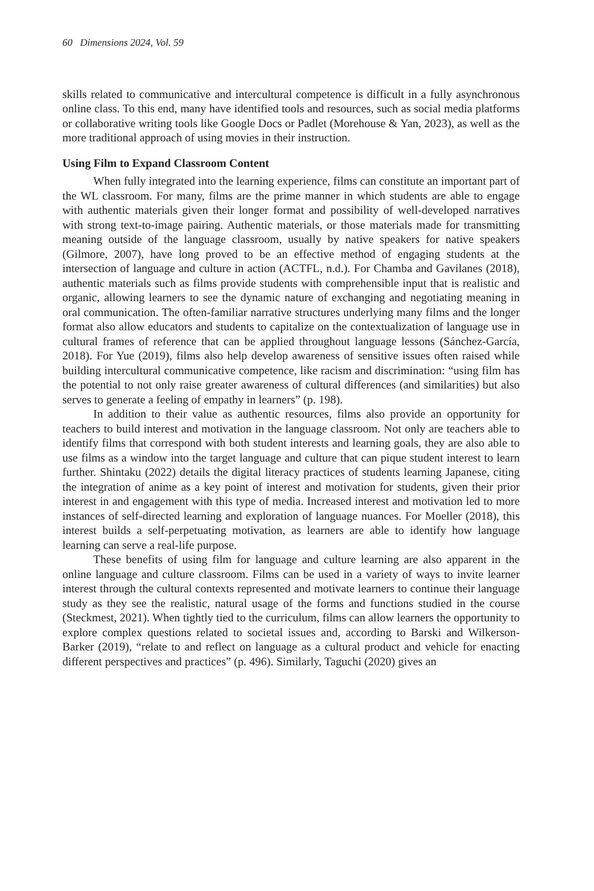60 Dimensions 2024, Vol. 59
skills related to communicative and intercultural competence is difficult in a fully asynchronous online class. To this end, many have identified tools and resources, such as social media platforms or collaborative writing tools like Google Docs or Padlet (Morehouse & Yan, 2023), as well as the more traditional approach of using movies in their instruction.
Using Film to Expand Classroom Content
When fully integrated into the learning experience, films can constitute an important part of the WL classroom. For many, films are the prime manner in which students are able to engage with authentic materials given their longer format and possibility of well-developed narratives with strong text-to-image pairing. Authentic materials, or those materials made for transmitting meaning outside of the language classroom, usually by native speakers for native speakers (Gilmore, 2007), have long proved to be an effective method of engaging students at the intersection of language and culture in action (ACTFL, n.d.). For Chamba and Gavilanes (2018), authentic materials such as films provide students with comprehensible input that is realistic and organic, allowing learners to see the dynamic nature of exchanging and negotiating meaning in oral communication. The often-familiar narrative structures underlying many films and the longer format also allow educators and students to capitalize on the contextualization of language use in cultural frames of reference that can be applied throughout language lessons (Sánchez-García, 2018). For Yue (2019), films also help develop awareness of sensitive issues often raised while building intercultural communicative competence, like racism and discrimination: “using film has the potential to not only raise greater awareness of cultural differences (and similarities) but also serves to generate a feeling of empathy in learners” (p. 198).
In addition to their value as authentic resources, films also provide an opportunity for teachers to build interest and motivation in the language classroom. Not only are teachers able to identify films that correspond with both student interests and learning goals, they are also able to use films as a window into the target language and culture that can pique student interest to learn further. Shintaku (2022) details the digital literacy practices of students learning Japanese, citing the integration of anime as a key point of interest and motivation for students, given their prior interest in and engagement with this type of media. Increased interest and motivation led to more instances of self-directed learning and exploration of language nuances. For Moeller (2018), this interest builds a self-perpetuating motivation, as learners are able to identify how language learning can serve a real-life purpose.
These benefits of using film for language and culture learning are also apparent in the online language and culture classroom. Films can be used in a variety of ways to invite learner interest through the cultural contexts represented and motivate learners to continue their language study as they see the realistic, natural usage of the forms and functions studied in the course (Steckmest, 2021). When tightly tied to the curriculum, films can allow learners the opportunity to explore complex questions related to societal issues and, according to Barski and Wilkerson-Barker (2019), “relate to and reflect on language as a cultural product and vehicle for enacting different perspectives and practices” (p. 496). Similarly, Taguchi (2020) gives an